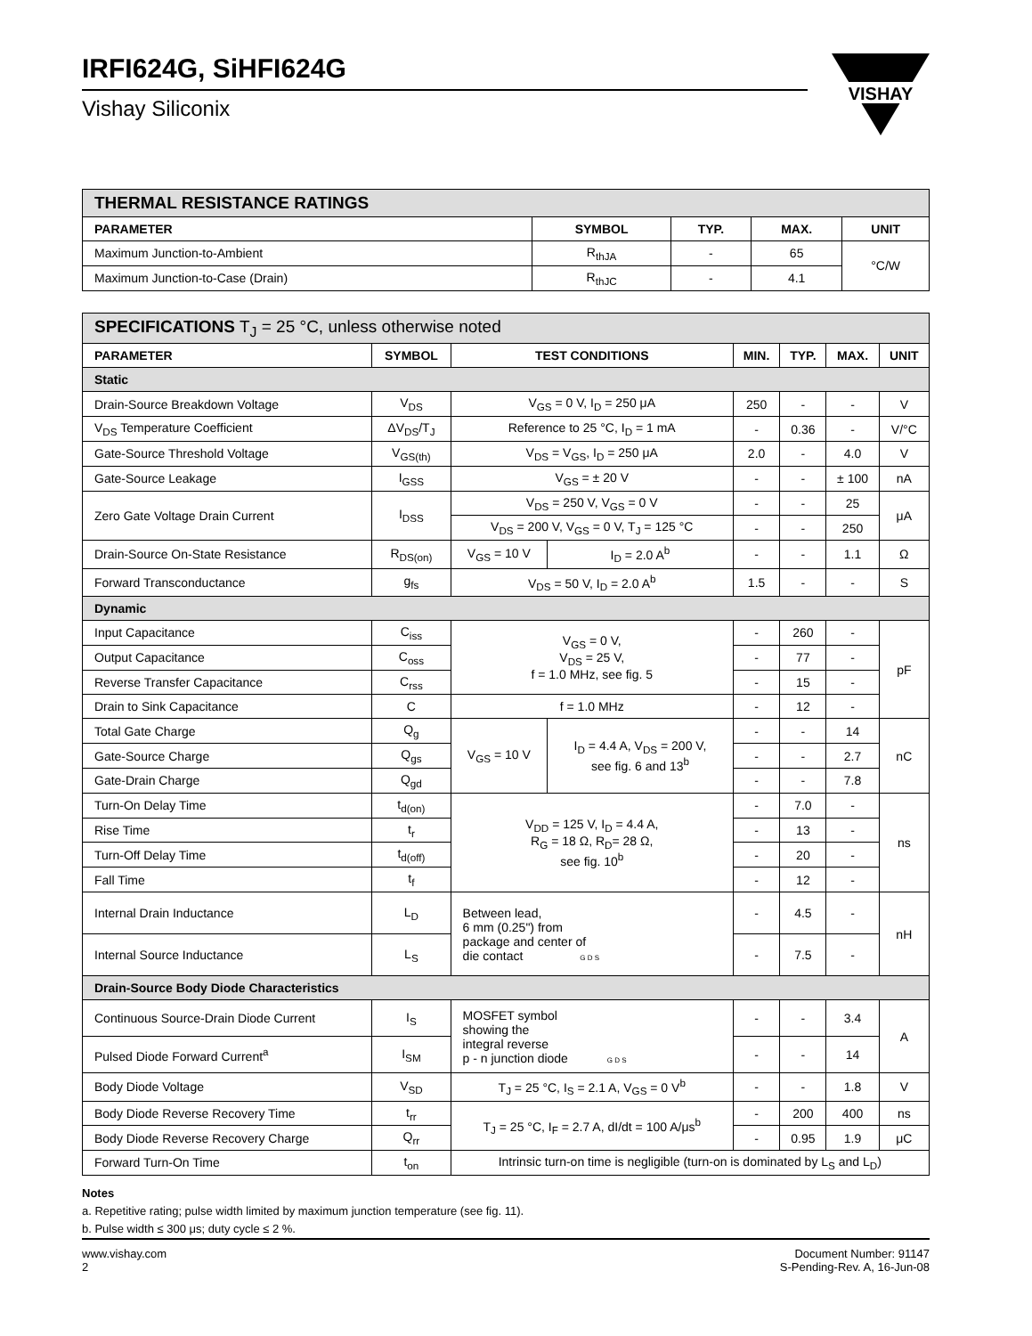IRFI624G, SiHFI624G
Vishay Siliconix
VISHAY
| THERMAL RESISTANCE RATINGS | | | | |
| PARAMETER | SYMBOL | TYP. | MAX. | UNIT |
| Maximum Junction-to-Ambient | R<sub>thJA</sub> | - | 65 | °C/W |
| Maximum Junction-to-Case (Drain) | R<sub>thJC</sub> | - | 4.1 | |
| SPECIFICATIONS T<sub>J</sub> = 25 °C, unless otherwise noted | | | | | | | |
| PARAMETER | SYMBOL | TEST CONDITIONS | | MIN. | TYP. | MAX. | UNIT |
| Static | | | | | | | |
| Drain-Source Breakdown Voltage | V<sub>DS</sub> | V<sub>GS</sub> = 0 V, I<sub>D</sub> = 250 μA | | 250 | - | - | V |
| V<sub>DS</sub> Temperature Coefficient | ΔV<sub>DS</sub>/T<sub>J</sub> | Reference to 25 °C, I<sub>D</sub> = 1 mA | | - | 0.36 | - | V/°C |
| Gate-Source Threshold Voltage | V<sub>GS(th)</sub> | V<sub>DS</sub> = V<sub>GS</sub>, I<sub>D</sub> = 250 μA | | 2.0 | - | 4.0 | V |
| Gate-Source Leakage | I<sub>GSS</sub> | V<sub>GS</sub> = ± 20 V | | - | - | ± 100 | nA |
| Zero Gate Voltage Drain Current | I<sub>DSS</sub> | V<sub>DS</sub> = 250 V, V<sub>GS</sub> = 0 V | | - | - | 25 | μA |
| | | V<sub>DS</sub> = 200 V, V<sub>GS</sub> = 0 V, T<sub>J</sub> = 125 °C | | - | - | 250 | |
| Drain-Source On-State Resistance | R<sub>DS(on)</sub> | V<sub>GS</sub> = 10 V | I<sub>D</sub> = 2.0 A<sup>b</sup> | - | - | 1.1 | Ω |
| Forward Transconductance | g<sub>fs</sub> | V<sub>DS</sub> = 50 V, I<sub>D</sub> = 2.0 A<sup>b</sup> | | 1.5 | - | - | S |
| Dynamic | | | | | | | |
| Input Capacitance | C<sub>iss</sub> | V<sub>GS</sub> = 0 V, V<sub>DS</sub> = 25 V, f = 1.0 MHz, see fig. 5 | | - | 260 | - | pF |
| Output Capacitance | C<sub>oss</sub> | | | - | 77 | - | |
| Reverse Transfer Capacitance | C<sub>rss</sub> | | | - | 15 | - | |
| Drain to Sink Capacitance | C | f = 1.0 MHz | | - | 12 | - | |
| Total Gate Charge | Q<sub>g</sub> | V<sub>GS</sub> = 10 V | I<sub>D</sub> = 4.4 A, V<sub>DS</sub> = 200 V, see fig. 6 and 13<sup>b</sup> | - | - | 14 | nC |
| Gate-Source Charge | Q<sub>gs</sub> | | | - | - | 2.7 | |
| Gate-Drain Charge | Q<sub>gd</sub> | | | - | - | 7.8 | |
| Turn-On Delay Time | t<sub>d(on)</sub> | V<sub>DD</sub> = 125 V, I<sub>D</sub> = 4.4 A, R<sub>G</sub> = 18 Ω, R<sub>D</sub>= 28 Ω, see fig. 10<sup>b</sup> | | - | 7.0 | - | ns |
| Rise Time | t<sub>r</sub> | | | - | 13 | - | |
| Turn-Off Delay Time | t<sub>d(off)</sub> | | | - | 20 | - | |
| Fall Time | t<sub>f</sub> | | | - | 12 | - | |
| Internal Drain Inductance | L<sub>D</sub> | Between lead, 6 mm (0.25") from package and center of die contact G D S | | - | 4.5 | - | nH |
| Internal Source Inductance | L<sub>S</sub> | | | - | 7.5 | - | |
| Drain-Source Body Diode Characteristics | | | | | | | |
| Continuous Source-Drain Diode Current | I<sub>S</sub> | MOSFET symbol showing the integral reverse p - n junction diode G D S | | - | - | 3.4 | A |
| Pulsed Diode Forward Current<sup>a</sup> | I<sub>SM</sub> | | | - | - | 14 | |
| Body Diode Voltage | V<sub>SD</sub> | T<sub>J</sub> = 25 °C, I<sub>S</sub> = 2.1 A, V<sub>GS</sub> = 0 V<sup>b</sup> | | - | - | 1.8 | V |
| Body Diode Reverse Recovery Time | t<sub>rr</sub> | T<sub>J</sub> = 25 °C, I<sub>F</sub> = 2.7 A, dI/dt = 100 A/μs<sup>b</sup> | | - | 200 | 400 | ns |
| Body Diode Reverse Recovery Charge | Q<sub>rr</sub> | | | - | 0.95 | 1.9 | μC |
| Forward Turn-On Time | t<sub>on</sub> | Intrinsic turn-on time is negligible (turn-on is dominated by L<sub>S</sub> and L<sub>D</sub>) | | | | | |
Notes
a. Repetitive rating; pulse width limited by maximum junction temperature (see fig. 11).
b. Pulse width ≤ 300 μs; duty cycle ≤ 2 %.
www.vishay.com
2
Document Number: 91147
S-Pending-Rev. A, 16-Jun-08